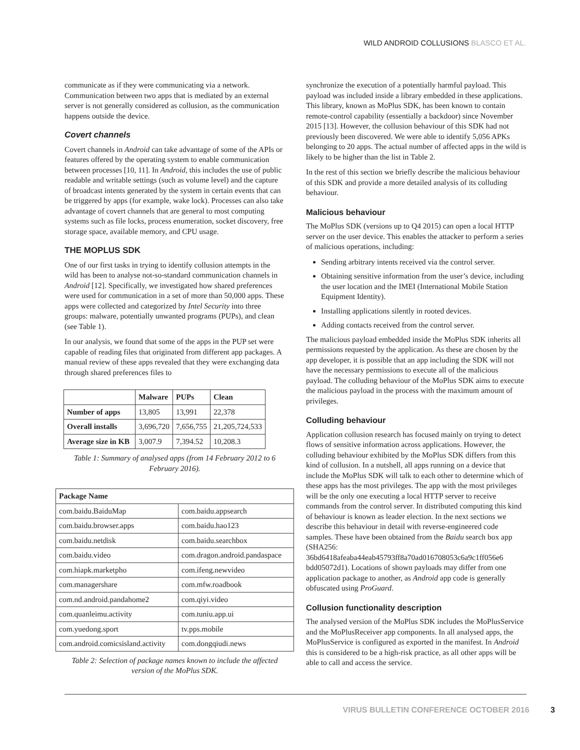WILD ANDROID COLLUSIONS BLASCO ET AL.
communicate as if they were communicating via a network. Communication between two apps that is mediated by an external server is not generally considered as collusion, as the communication happens outside the device.
Covert channels
Covert channels in Android can take advantage of some of the APIs or features offered by the operating system to enable communication between processes [10, 11]. In Android, this includes the use of public readable and writable settings (such as volume level) and the capture of broadcast intents generated by the system in certain events that can be triggered by apps (for example, wake lock). Processes can also take advantage of covert channels that are general to most computing systems such as file locks, process enumeration, socket discovery, free storage space, available memory, and CPU usage.
THE MOPLUS SDK
One of our first tasks in trying to identify collusion attempts in the wild has been to analyse not-so-standard communication channels in Android [12]. Specifically, we investigated how shared preferences were used for communication in a set of more than 50,000 apps. These apps were collected and categorized by Intel Security into three groups: malware, potentially unwanted programs (PUPs), and clean (see Table 1).
In our analysis, we found that some of the apps in the PUP set were capable of reading files that originated from different app packages. A manual review of these apps revealed that they were exchanging data through shared preferences files to
| | Malware | PUPs | Clean |
| --- | --- | --- | --- |
| Number of apps | 13,805 | 13,991 | 22,378 |
| Overall installs | 3,696,720 | 7,656,755 | 21,205,724,533 |
| Average size in KB | 3,007.9 | 7,394.52 | 10,208.3 |
Table 1: Summary of analysed apps (from 14 February 2012 to 6 February 2016).
| Package Name | |
| --- | --- |
| com.baidu.BaiduMap | com.baidu.appsearch |
| com.baidu.browser.apps | com.baidu.hao123 |
| com.baidu.netdisk | com.baidu.searchbox |
| com.baidu.video | com.dragon.android.pandaspace |
| com.hiapk.marketpho | com.ifeng.newvideo |
| com.managershare | com.mfw.roadbook |
| com.nd.android.pandahome2 | com.qiyi.video |
| com.quanleimu.activity | com.tuniu.app.ui |
| com.yuedong.sport | tv.pps.mobile |
| com.android.comicsisland.activity | com.dongqiudi.news |
Table 2: Selection of package names known to include the affected version of the MoPlus SDK.
synchronize the execution of a potentially harmful payload. This payload was included inside a library embedded in these applications. This library, known as MoPlus SDK, has been known to contain remote-control capability (essentially a backdoor) since November 2015 [13]. However, the collusion behaviour of this SDK had not previously been discovered. We were able to identify 5,056 APKs belonging to 20 apps. The actual number of affected apps in the wild is likely to be higher than the list in Table 2.
In the rest of this section we briefly describe the malicious behaviour of this SDK and provide a more detailed analysis of its colluding behaviour.
Malicious behaviour
The MoPlus SDK (versions up to Q4 2015) can open a local HTTP server on the user device. This enables the attacker to perform a series of malicious operations, including:
Sending arbitrary intents received via the control server.
Obtaining sensitive information from the user’s device, including the user location and the IMEI (International Mobile Station Equipment Identity).
Installing applications silently in rooted devices.
Adding contacts received from the control server.
The malicious payload embedded inside the MoPlus SDK inherits all permissions requested by the application. As these are chosen by the app developer, it is possible that an app including the SDK will not have the necessary permissions to execute all of the malicious payload. The colluding behaviour of the MoPlus SDK aims to execute the malicious payload in the process with the maximum amount of privileges.
Colluding behaviour
Application collusion research has focused mainly on trying to detect flows of sensitive information across applications. However, the colluding behaviour exhibited by the MoPlus SDK differs from this kind of collusion. In a nutshell, all apps running on a device that include the MoPlus SDK will talk to each other to determine which of these apps has the most privileges. The app with the most privileges will be the only one executing a local HTTP server to receive commands from the control server. In distributed computing this kind of behaviour is known as leader election. In the next sections we describe this behaviour in detail with reverse-engineered code samples. These have been obtained from the Baidu search box app (SHA256: 36bd6418afeaba44eab45793ff8a70ad016708053c6a9c1ff056e6 bdd05072d1). Locations of shown payloads may differ from one application package to another, as Android app code is generally obfuscated using ProGuard.
Collusion functionality description
The analysed version of the MoPlus SDK includes the MoPlusService and the MoPlusReceiver app components. In all analysed apps, the MoPlusService is configured as exported in the manifest. In Android this is considered to be a high-risk practice, as all other apps will be able to call and access the service.
VIRUS BULLETIN CONFERENCE OCTOBER 2016 3